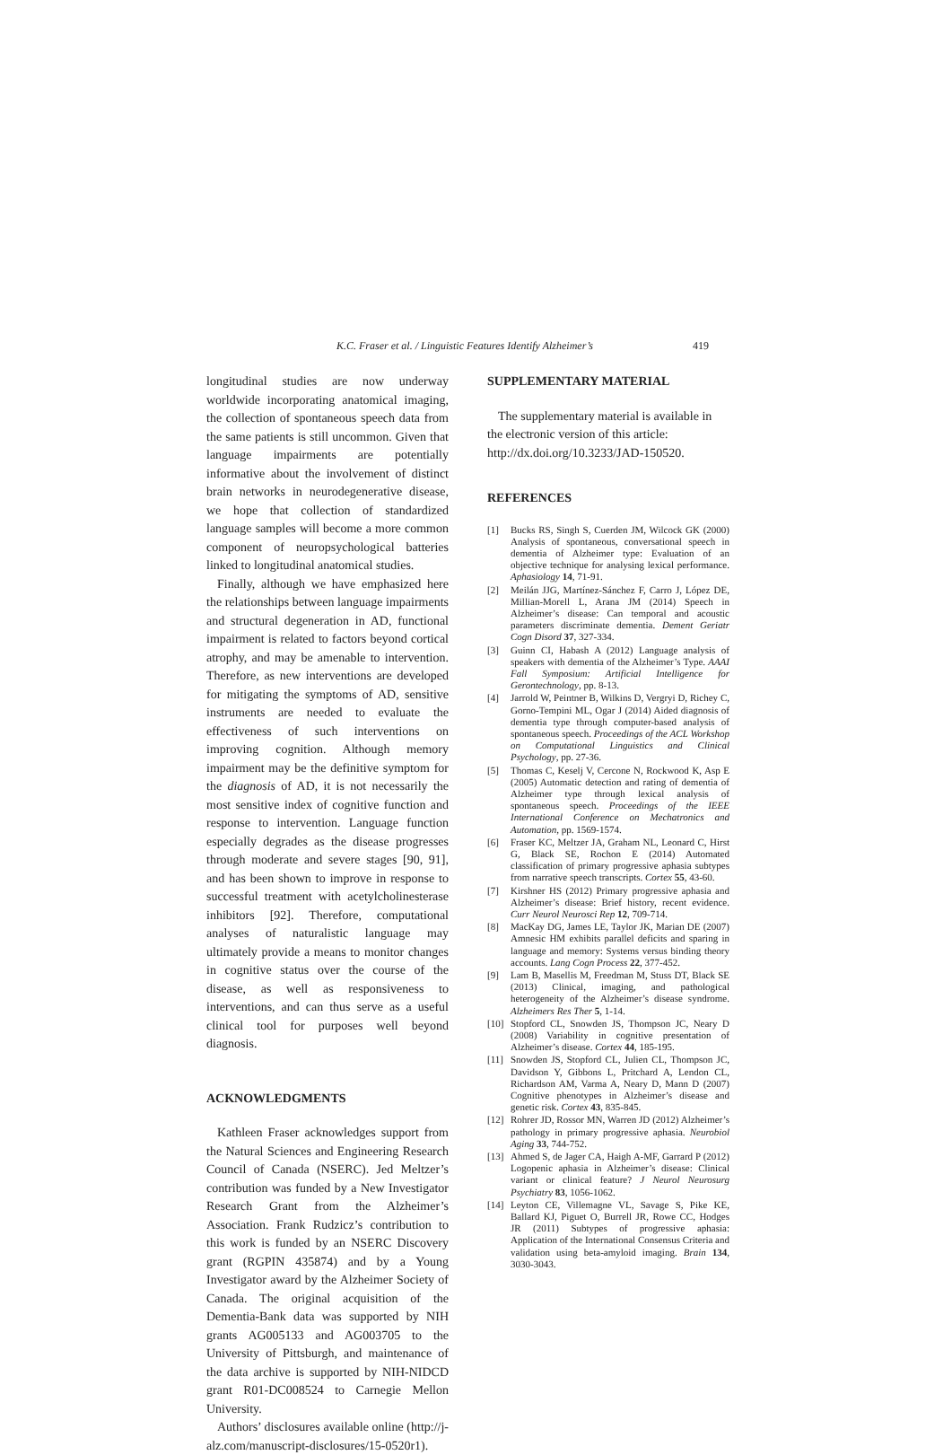K.C. Fraser et al. / Linguistic Features Identify Alzheimer’s 419
longitudinal studies are now underway worldwide incorporating anatomical imaging, the collection of spontaneous speech data from the same patients is still uncommon. Given that language impairments are potentially informative about the involvement of distinct brain networks in neurodegenerative disease, we hope that collection of standardized language samples will become a more common component of neuropsychological batteries linked to longitudinal anatomical studies.
Finally, although we have emphasized here the relationships between language impairments and structural degeneration in AD, functional impairment is related to factors beyond cortical atrophy, and may be amenable to intervention. Therefore, as new interventions are developed for mitigating the symptoms of AD, sensitive instruments are needed to evaluate the effectiveness of such interventions on improving cognition. Although memory impairment may be the definitive symptom for the diagnosis of AD, it is not necessarily the most sensitive index of cognitive function and response to intervention. Language function especially degrades as the disease progresses through moderate and severe stages [90, 91], and has been shown to improve in response to successful treatment with acetylcholinesterase inhibitors [92]. Therefore, computational analyses of naturalistic language may ultimately provide a means to monitor changes in cognitive status over the course of the disease, as well as responsiveness to interventions, and can thus serve as a useful clinical tool for purposes well beyond diagnosis.
ACKNOWLEDGMENTS
Kathleen Fraser acknowledges support from the Natural Sciences and Engineering Research Council of Canada (NSERC). Jed Meltzer’s contribution was funded by a New Investigator Research Grant from the Alzheimer’s Association. Frank Rudzicz’s contribution to this work is funded by an NSERC Discovery grant (RGPIN 435874) and by a Young Investigator award by the Alzheimer Society of Canada. The original acquisition of the Dementia-Bank data was supported by NIH grants AG005133 and AG003705 to the University of Pittsburgh, and maintenance of the data archive is supported by NIH-NIDCD grant R01-DC008524 to Carnegie Mellon University.
Authors’ disclosures available online (http://j-alz.com/manuscript-disclosures/15-0520r1).
SUPPLEMENTARY MATERIAL
The supplementary material is available in the electronic version of this article: http://dx.doi.org/10.3233/JAD-150520.
REFERENCES
[1] Bucks RS, Singh S, Cuerden JM, Wilcock GK (2000) Analysis of spontaneous, conversational speech in dementia of Alzheimer type: Evaluation of an objective technique for analysing lexical performance. Aphasiology 14, 71-91.
[2] Meilán JJG, Martínez-Sánchez F, Carro J, López DE, Millian-Morell L, Arana JM (2014) Speech in Alzheimer’s disease: Can temporal and acoustic parameters discriminate dementia. Dement Geriatr Cogn Disord 37, 327-334.
[3] Guinn CI, Habash A (2012) Language analysis of speakers with dementia of the Alzheimer’s Type. AAAI Fall Symposium: Artificial Intelligence for Gerontechnology, pp. 8-13.
[4] Jarrold W, Peintner B, Wilkins D, Vergryi D, Richey C, Gorno-Tempini ML, Ogar J (2014) Aided diagnosis of dementia type through computer-based analysis of spontaneous speech. Proceedings of the ACL Workshop on Computational Linguistics and Clinical Psychology, pp. 27-36.
[5] Thomas C, Keselj V, Cercone N, Rockwood K, Asp E (2005) Automatic detection and rating of dementia of Alzheimer type through lexical analysis of spontaneous speech. Proceedings of the IEEE International Conference on Mechatronics and Automation, pp. 1569-1574.
[6] Fraser KC, Meltzer JA, Graham NL, Leonard C, Hirst G, Black SE, Rochon E (2014) Automated classification of primary progressive aphasia subtypes from narrative speech transcripts. Cortex 55, 43-60.
[7] Kirshner HS (2012) Primary progressive aphasia and Alzheimer’s disease: Brief history, recent evidence. Curr Neurol Neurosci Rep 12, 709-714.
[8] MacKay DG, James LE, Taylor JK, Marian DE (2007) Amnesic HM exhibits parallel deficits and sparing in language and memory: Systems versus binding theory accounts. Lang Cogn Process 22, 377-452.
[9] Lam B, Masellis M, Freedman M, Stuss DT, Black SE (2013) Clinical, imaging, and pathological heterogeneity of the Alzheimer’s disease syndrome. Alzheimers Res Ther 5, 1-14.
[10] Stopford CL, Snowden JS, Thompson JC, Neary D (2008) Variability in cognitive presentation of Alzheimer’s disease. Cortex 44, 185-195.
[11] Snowden JS, Stopford CL, Julien CL, Thompson JC, Davidson Y, Gibbons L, Pritchard A, Lendon CL, Richardson AM, Varma A, Neary D, Mann D (2007) Cognitive phenotypes in Alzheimer’s disease and genetic risk. Cortex 43, 835-845.
[12] Rohrer JD, Rossor MN, Warren JD (2012) Alzheimer’s pathology in primary progressive aphasia. Neurobiol Aging 33, 744-752.
[13] Ahmed S, de Jager CA, Haigh A-MF, Garrard P (2012) Logopenic aphasia in Alzheimer’s disease: Clinical variant or clinical feature? J Neurol Neurosurg Psychiatry 83, 1056-1062.
[14] Leyton CE, Villemagne VL, Savage S, Pike KE, Ballard KJ, Piguet O, Burrell JR, Rowe CC, Hodges JR (2011) Subtypes of progressive aphasia: Application of the International Consensus Criteria and validation using beta-amyloid imaging. Brain 134, 3030-3043.